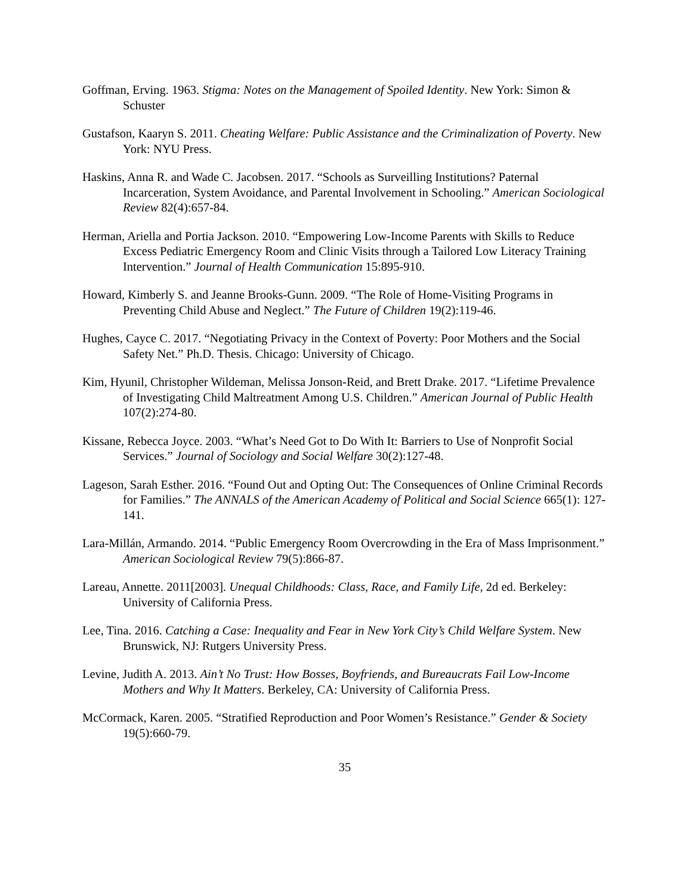Goffman, Erving. 1963. Stigma: Notes on the Management of Spoiled Identity. New York: Simon & Schuster
Gustafson, Kaaryn S. 2011. Cheating Welfare: Public Assistance and the Criminalization of Poverty. New York: NYU Press.
Haskins, Anna R. and Wade C. Jacobsen. 2017. “Schools as Surveilling Institutions? Paternal Incarceration, System Avoidance, and Parental Involvement in Schooling.” American Sociological Review 82(4):657-84.
Herman, Ariella and Portia Jackson. 2010. “Empowering Low-Income Parents with Skills to Reduce Excess Pediatric Emergency Room and Clinic Visits through a Tailored Low Literacy Training Intervention.” Journal of Health Communication 15:895-910.
Howard, Kimberly S. and Jeanne Brooks-Gunn. 2009. “The Role of Home-Visiting Programs in Preventing Child Abuse and Neglect.” The Future of Children 19(2):119-46.
Hughes, Cayce C. 2017. “Negotiating Privacy in the Context of Poverty: Poor Mothers and the Social Safety Net.” Ph.D. Thesis. Chicago: University of Chicago.
Kim, Hyunil, Christopher Wildeman, Melissa Jonson-Reid, and Brett Drake. 2017. “Lifetime Prevalence of Investigating Child Maltreatment Among U.S. Children.” American Journal of Public Health 107(2):274-80.
Kissane, Rebecca Joyce. 2003. “What’s Need Got to Do With It: Barriers to Use of Nonprofit Social Services.” Journal of Sociology and Social Welfare 30(2):127-48.
Lageson, Sarah Esther. 2016. “Found Out and Opting Out: The Consequences of Online Criminal Records for Families.” The ANNALS of the American Academy of Political and Social Science 665(1): 127-141.
Lara-Millán, Armando. 2014. “Public Emergency Room Overcrowding in the Era of Mass Imprisonment.” American Sociological Review 79(5):866-87.
Lareau, Annette. 2011[2003]. Unequal Childhoods: Class, Race, and Family Life, 2d ed. Berkeley: University of California Press.
Lee, Tina. 2016. Catching a Case: Inequality and Fear in New York City’s Child Welfare System. New Brunswick, NJ: Rutgers University Press.
Levine, Judith A. 2013. Ain’t No Trust: How Bosses, Boyfriends, and Bureaucrats Fail Low-Income Mothers and Why It Matters. Berkeley, CA: University of California Press.
McCormack, Karen. 2005. “Stratified Reproduction and Poor Women’s Resistance.” Gender & Society 19(5):660-79.
35